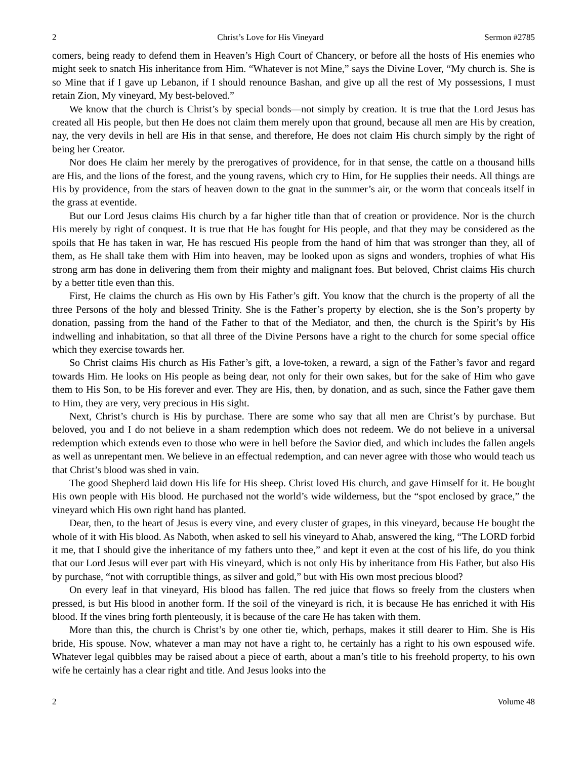2 Christ’s Love for His Vineyard Sermon #2785
comers, being ready to defend them in Heaven’s High Court of Chancery, or before all the hosts of His enemies who might seek to snatch His inheritance from Him. “Whatever is not Mine,” says the Divine Lover, “My church is. She is so Mine that if I gave up Lebanon, if I should renounce Bashan, and give up all the rest of My possessions, I must retain Zion, My vineyard, My best-beloved.”
We know that the church is Christ’s by special bonds—not simply by creation. It is true that the Lord Jesus has created all His people, but then He does not claim them merely upon that ground, because all men are His by creation, nay, the very devils in hell are His in that sense, and therefore, He does not claim His church simply by the right of being her Creator.
Nor does He claim her merely by the prerogatives of providence, for in that sense, the cattle on a thousand hills are His, and the lions of the forest, and the young ravens, which cry to Him, for He supplies their needs. All things are His by providence, from the stars of heaven down to the gnat in the summer’s air, or the worm that conceals itself in the grass at eventide.
But our Lord Jesus claims His church by a far higher title than that of creation or providence. Nor is the church His merely by right of conquest. It is true that He has fought for His people, and that they may be considered as the spoils that He has taken in war, He has rescued His people from the hand of him that was stronger than they, all of them, as He shall take them with Him into heaven, may be looked upon as signs and wonders, trophies of what His strong arm has done in delivering them from their mighty and malignant foes. But beloved, Christ claims His church by a better title even than this.
First, He claims the church as His own by His Father’s gift. You know that the church is the property of all the three Persons of the holy and blessed Trinity. She is the Father’s property by election, she is the Son’s property by donation, passing from the hand of the Father to that of the Mediator, and then, the church is the Spirit’s by His indwelling and inhabitation, so that all three of the Divine Persons have a right to the church for some special office which they exercise towards her.
So Christ claims His church as His Father’s gift, a love-token, a reward, a sign of the Father’s favor and regard towards Him. He looks on His people as being dear, not only for their own sakes, but for the sake of Him who gave them to His Son, to be His forever and ever. They are His, then, by donation, and as such, since the Father gave them to Him, they are very, very precious in His sight.
Next, Christ’s church is His by purchase. There are some who say that all men are Christ’s by purchase. But beloved, you and I do not believe in a sham redemption which does not redeem. We do not believe in a universal redemption which extends even to those who were in hell before the Savior died, and which includes the fallen angels as well as unrepentant men. We believe in an effectual redemption, and can never agree with those who would teach us that Christ’s blood was shed in vain.
The good Shepherd laid down His life for His sheep. Christ loved His church, and gave Himself for it. He bought His own people with His blood. He purchased not the world’s wide wilderness, but the “spot enclosed by grace,” the vineyard which His own right hand has planted.
Dear, then, to the heart of Jesus is every vine, and every cluster of grapes, in this vineyard, because He bought the whole of it with His blood. As Naboth, when asked to sell his vineyard to Ahab, answered the king, “The LORD forbid it me, that I should give the inheritance of my fathers unto thee,” and kept it even at the cost of his life, do you think that our Lord Jesus will ever part with His vineyard, which is not only His by inheritance from His Father, but also His by purchase, “not with corruptible things, as silver and gold,” but with His own most precious blood?
On every leaf in that vineyard, His blood has fallen. The red juice that flows so freely from the clusters when pressed, is but His blood in another form. If the soil of the vineyard is rich, it is because He has enriched it with His blood. If the vines bring forth plenteously, it is because of the care He has taken with them.
More than this, the church is Christ’s by one other tie, which, perhaps, makes it still dearer to Him. She is His bride, His spouse. Now, whatever a man may not have a right to, he certainly has a right to his own espoused wife. Whatever legal quibbles may be raised about a piece of earth, about a man’s title to his freehold property, to his own wife he certainly has a clear right and title. And Jesus looks into the
2 Volume 48